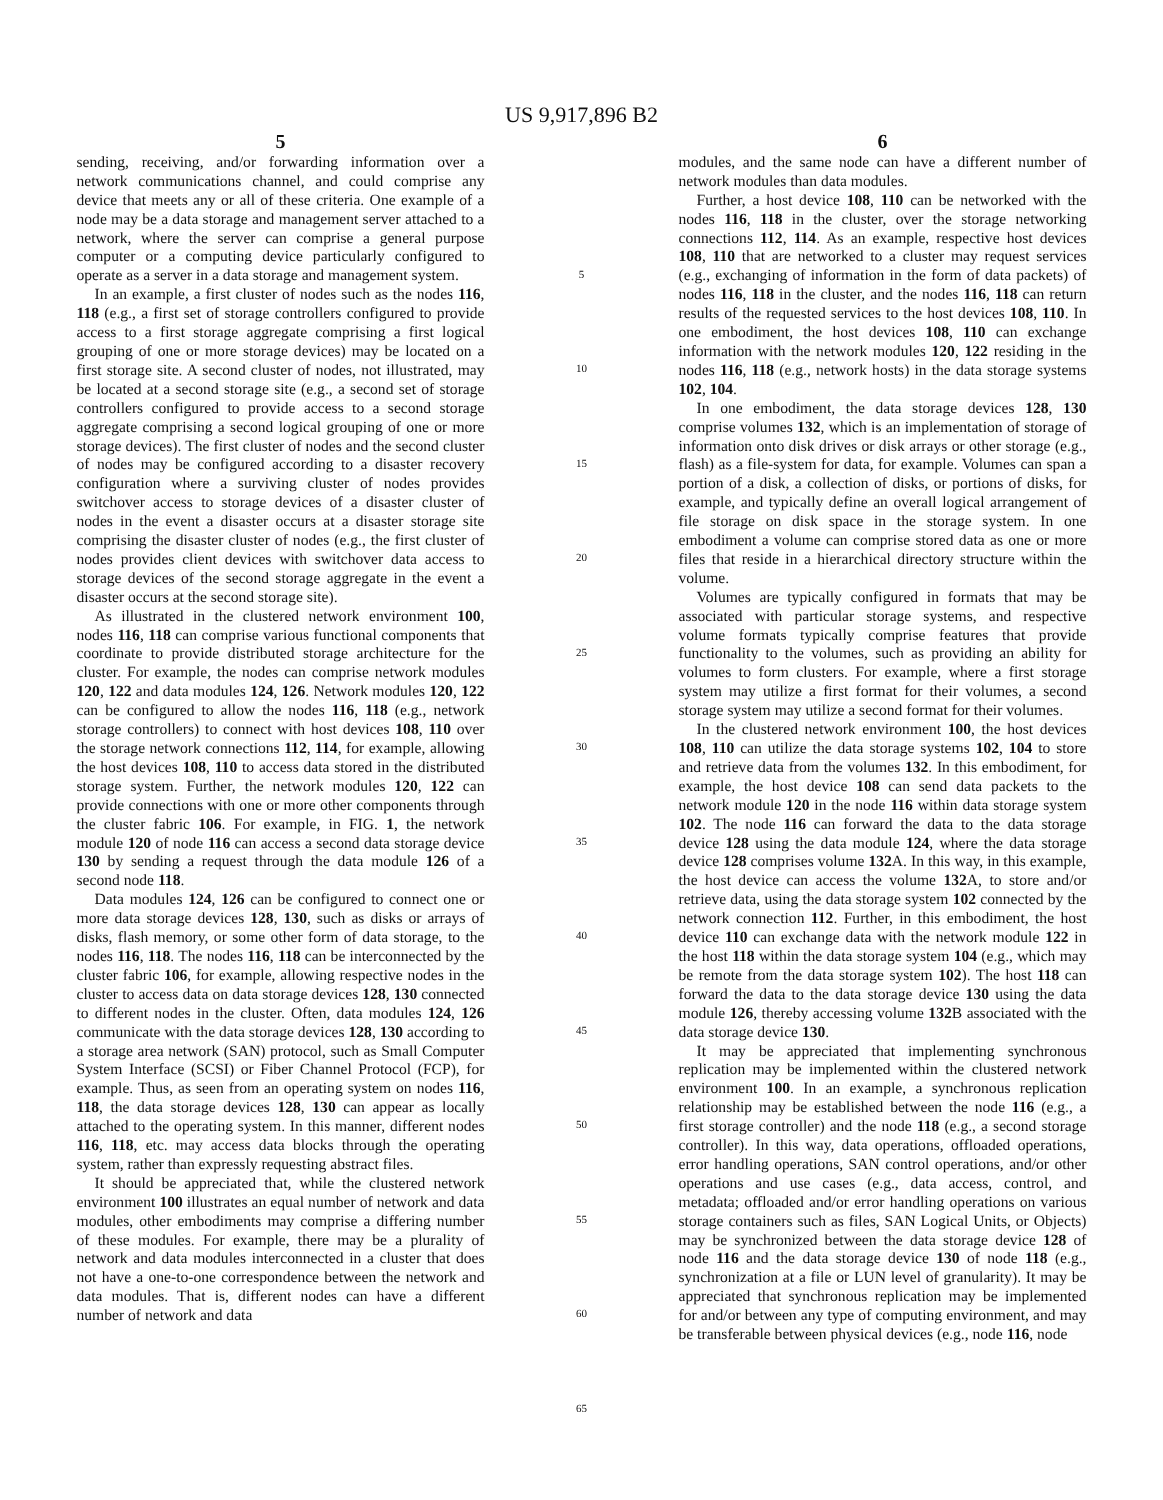US 9,917,896 B2
5
sending, receiving, and/or forwarding information over a network communications channel, and could comprise any device that meets any or all of these criteria. One example of a node may be a data storage and management server attached to a network, where the server can comprise a general purpose computer or a computing device particularly configured to operate as a server in a data storage and management system.
In an example, a first cluster of nodes such as the nodes 116, 118 (e.g., a first set of storage controllers configured to provide access to a first storage aggregate comprising a first logical grouping of one or more storage devices) may be located on a first storage site. A second cluster of nodes, not illustrated, may be located at a second storage site (e.g., a second set of storage controllers configured to provide access to a second storage aggregate comprising a second logical grouping of one or more storage devices). The first cluster of nodes and the second cluster of nodes may be configured according to a disaster recovery configuration where a surviving cluster of nodes provides switchover access to storage devices of a disaster cluster of nodes in the event a disaster occurs at a disaster storage site comprising the disaster cluster of nodes (e.g., the first cluster of nodes provides client devices with switchover data access to storage devices of the second storage aggregate in the event a disaster occurs at the second storage site).
As illustrated in the clustered network environment 100, nodes 116, 118 can comprise various functional components that coordinate to provide distributed storage architecture for the cluster. For example, the nodes can comprise network modules 120, 122 and data modules 124, 126. Network modules 120, 122 can be configured to allow the nodes 116, 118 (e.g., network storage controllers) to connect with host devices 108, 110 over the storage network connections 112, 114, for example, allowing the host devices 108, 110 to access data stored in the distributed storage system. Further, the network modules 120, 122 can provide connections with one or more other components through the cluster fabric 106. For example, in FIG. 1, the network module 120 of node 116 can access a second data storage device 130 by sending a request through the data module 126 of a second node 118.
Data modules 124, 126 can be configured to connect one or more data storage devices 128, 130, such as disks or arrays of disks, flash memory, or some other form of data storage, to the nodes 116, 118. The nodes 116, 118 can be interconnected by the cluster fabric 106, for example, allowing respective nodes in the cluster to access data on data storage devices 128, 130 connected to different nodes in the cluster. Often, data modules 124, 126 communicate with the data storage devices 128, 130 according to a storage area network (SAN) protocol, such as Small Computer System Interface (SCSI) or Fiber Channel Protocol (FCP), for example. Thus, as seen from an operating system on nodes 116, 118, the data storage devices 128, 130 can appear as locally attached to the operating system. In this manner, different nodes 116, 118, etc. may access data blocks through the operating system, rather than expressly requesting abstract files.
It should be appreciated that, while the clustered network environment 100 illustrates an equal number of network and data modules, other embodiments may comprise a differing number of these modules. For example, there may be a plurality of network and data modules interconnected in a cluster that does not have a one-to-one correspondence between the network and data modules. That is, different nodes can have a different number of network and data
5
10
15
20
25
30
35
40
45
50
55
60
65
6
modules, and the same node can have a different number of network modules than data modules.
Further, a host device 108, 110 can be networked with the nodes 116, 118 in the cluster, over the storage networking connections 112, 114. As an example, respective host devices 108, 110 that are networked to a cluster may request services (e.g., exchanging of information in the form of data packets) of nodes 116, 118 in the cluster, and the nodes 116, 118 can return results of the requested services to the host devices 108, 110. In one embodiment, the host devices 108, 110 can exchange information with the network modules 120, 122 residing in the nodes 116, 118 (e.g., network hosts) in the data storage systems 102, 104.
In one embodiment, the data storage devices 128, 130 comprise volumes 132, which is an implementation of storage of information onto disk drives or disk arrays or other storage (e.g., flash) as a file-system for data, for example. Volumes can span a portion of a disk, a collection of disks, or portions of disks, for example, and typically define an overall logical arrangement of file storage on disk space in the storage system. In one embodiment a volume can comprise stored data as one or more files that reside in a hierarchical directory structure within the volume.
Volumes are typically configured in formats that may be associated with particular storage systems, and respective volume formats typically comprise features that provide functionality to the volumes, such as providing an ability for volumes to form clusters. For example, where a first storage system may utilize a first format for their volumes, a second storage system may utilize a second format for their volumes.
In the clustered network environment 100, the host devices 108, 110 can utilize the data storage systems 102, 104 to store and retrieve data from the volumes 132. In this embodiment, for example, the host device 108 can send data packets to the network module 120 in the node 116 within data storage system 102. The node 116 can forward the data to the data storage device 128 using the data module 124, where the data storage device 128 comprises volume 132 A. In this way, in this example, the host device can access the volume 132 A, to store and/or retrieve data, using the data storage system 102 connected by the network connection 112. Further, in this embodiment, the host device 110 can exchange data with the network module 122 in the host 118 within the data storage system 104 (e.g., which may be remote from the data storage system 102). The host 118 can forward the data to the data storage device 130 using the data module 126, thereby accessing volume 132 B associated with the data storage device 130.
It may be appreciated that implementing synchronous replication may be implemented within the clustered network environment 100. In an example, a synchronous replication relationship may be established between the node 116 (e.g., a first storage controller) and the node 118 (e.g., a second storage controller). In this way, data operations, offloaded operations, error handling operations, SAN control operations, and/or other operations and use cases (e.g., data access, control, and metadata; offloaded and/or error handling operations on various storage containers such as files, SAN Logical Units, or Objects) may be synchronized between the data storage device 128 of node 116 and the data storage device 130 of node 118 (e.g., synchronization at a file or LUN level of granularity). It may be appreciated that synchronous replication may be implemented for and/or between any type of computing environment, and may be transferable between physical devices (e.g., node 116, node